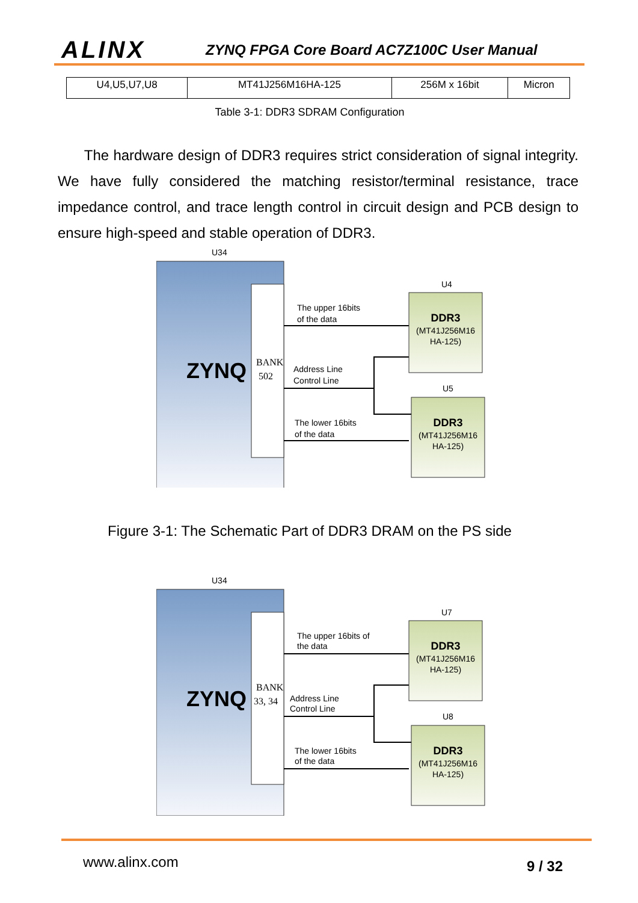ALINX
ZYNQ FPGA Core Board AC7Z100C User Manual
| U4,U5,U7,U8 | MT41J256M16HA-125 | 256M x 16bit | Micron |
Table 3-1: DDR3 SDRAM Configuration
The hardware design of DDR3 requires strict consideration of signal integrity. We have fully considered the matching resistor/terminal resistance, trace impedance control, and trace length control in circuit design and PCB design to ensure high-speed and stable operation of DDR3.
U34
ZYNQ
BANK
502
The upper 16bits
of the data
Address Line
Control Line
The lower 16bits
of the data
U4
DDR3
(MT41J256M16
HA-125)
U5
DDR3
(MT41J256M16
HA-125)
Figure 3-1: The Schematic Part of DDR3 DRAM on the PS side
U34
ZYNQ
BANK
33, 34
The upper 16bits of
the data
Address Line
Control Line
The lower 16bits
of the data
U7
DDR3
(MT41J256M16
HA-125)
U8
DDR3
(MT41J256M16
HA-125)
www.alinx.com 9 / 32